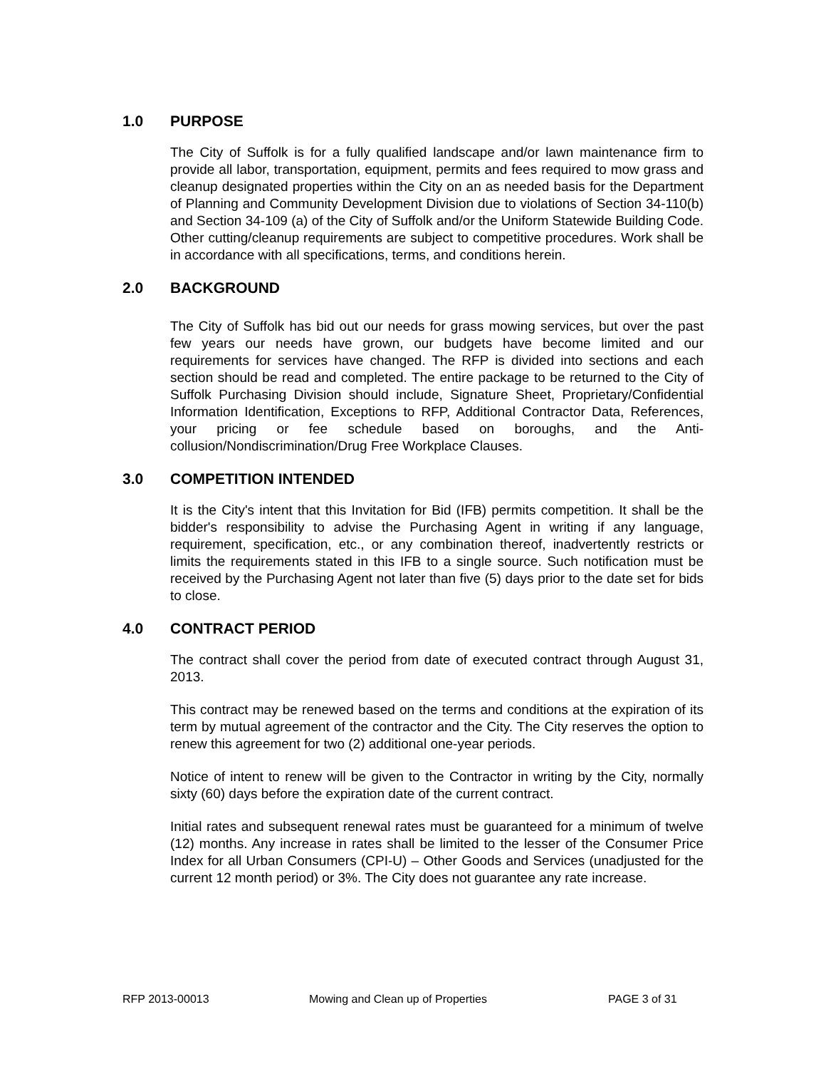1.0 PURPOSE
The City of Suffolk is for a fully qualified landscape and/or lawn maintenance firm to provide all labor, transportation, equipment, permits and fees required to mow grass and cleanup designated properties within the City on an as needed basis for the Department of Planning and Community Development Division due to violations of Section 34-110(b) and Section 34-109 (a) of the City of Suffolk and/or the Uniform Statewide Building Code. Other cutting/cleanup requirements are subject to competitive procedures. Work shall be in accordance with all specifications, terms, and conditions herein.
2.0 BACKGROUND
The City of Suffolk has bid out our needs for grass mowing services, but over the past few years our needs have grown, our budgets have become limited and our requirements for services have changed. The RFP is divided into sections and each section should be read and completed. The entire package to be returned to the City of Suffolk Purchasing Division should include, Signature Sheet, Proprietary/Confidential Information Identification, Exceptions to RFP, Additional Contractor Data, References, your pricing or fee schedule based on boroughs, and the Anti- collusion/Nondiscrimination/Drug Free Workplace Clauses.
3.0 COMPETITION INTENDED
It is the City's intent that this Invitation for Bid (IFB) permits competition. It shall be the bidder's responsibility to advise the Purchasing Agent in writing if any language, requirement, specification, etc., or any combination thereof, inadvertently restricts or limits the requirements stated in this IFB to a single source. Such notification must be received by the Purchasing Agent not later than five (5) days prior to the date set for bids to close.
4.0 CONTRACT PERIOD
The contract shall cover the period from date of executed contract through August 31, 2013.
This contract may be renewed based on the terms and conditions at the expiration of its term by mutual agreement of the contractor and the City. The City reserves the option to renew this agreement for two (2) additional one-year periods.
Notice of intent to renew will be given to the Contractor in writing by the City, normally sixty (60) days before the expiration date of the current contract.
Initial rates and subsequent renewal rates must be guaranteed for a minimum of twelve (12) months. Any increase in rates shall be limited to the lesser of the Consumer Price Index for all Urban Consumers (CPI-U) – Other Goods and Services (unadjusted for the current 12 month period) or 3%. The City does not guarantee any rate increase.
RFP 2013-00013 Mowing and Clean up of Properties PAGE 3 of 31